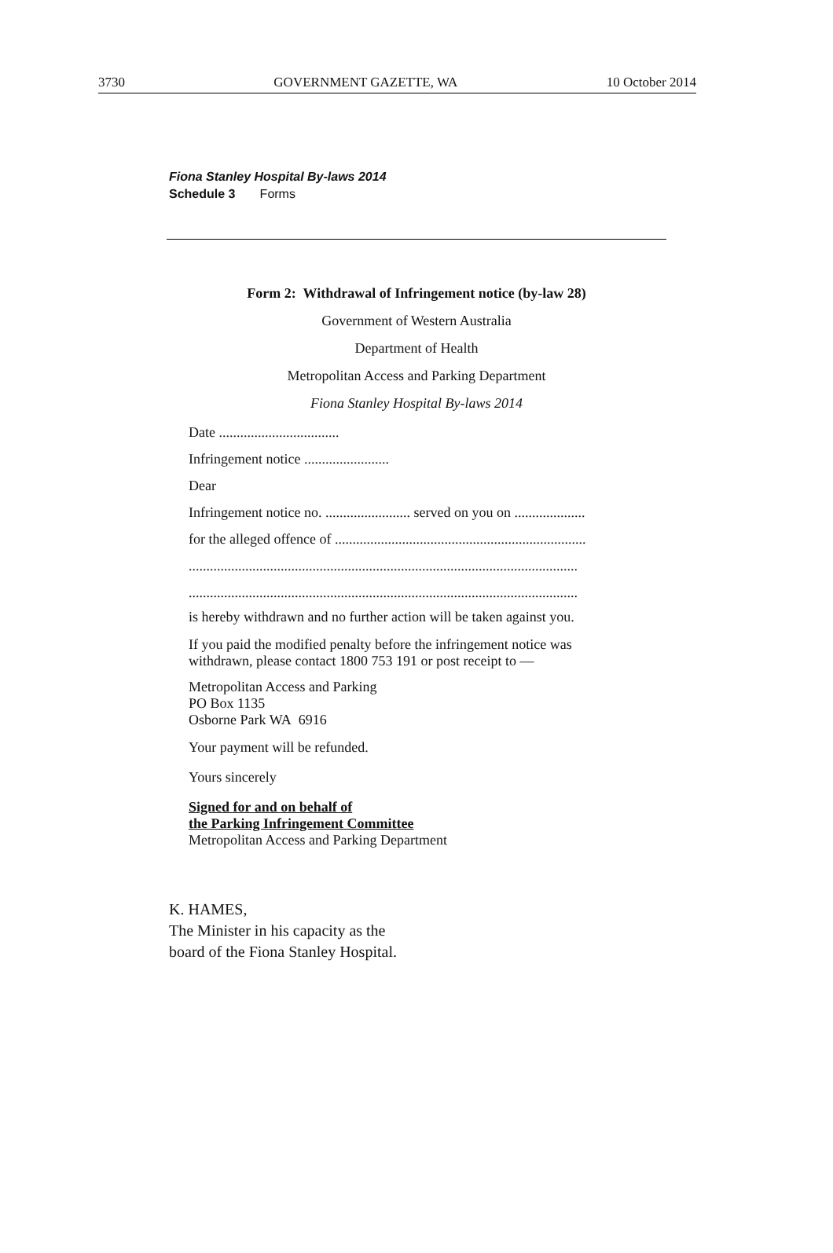3730 GOVERNMENT GAZETTE, WA 10 October 2014
Fiona Stanley Hospital By-laws 2014
Schedule 3 Forms
Form 2: Withdrawal of Infringement notice (by-law 28)
Government of Western Australia
Department of Health
Metropolitan Access and Parking Department
Fiona Stanley Hospital By-laws 2014
Date ..................................
Infringement notice ........................
Dear
Infringement notice no. ........................ served on you on ....................
for the alleged offence of .......................................................................
..............................................................................................................
..............................................................................................................
is hereby withdrawn and no further action will be taken against you.
If you paid the modified penalty before the infringement notice was
withdrawn, please contact 1800 753 191 or post receipt to —
Metropolitan Access and Parking
PO Box 1135
Osborne Park WA 6916
Your payment will be refunded.
Yours sincerely
Signed for and on behalf of
the Parking Infringement Committee
Metropolitan Access and Parking Department
K. HAMES,
The Minister in his capacity as the
board of the Fiona Stanley Hospital.